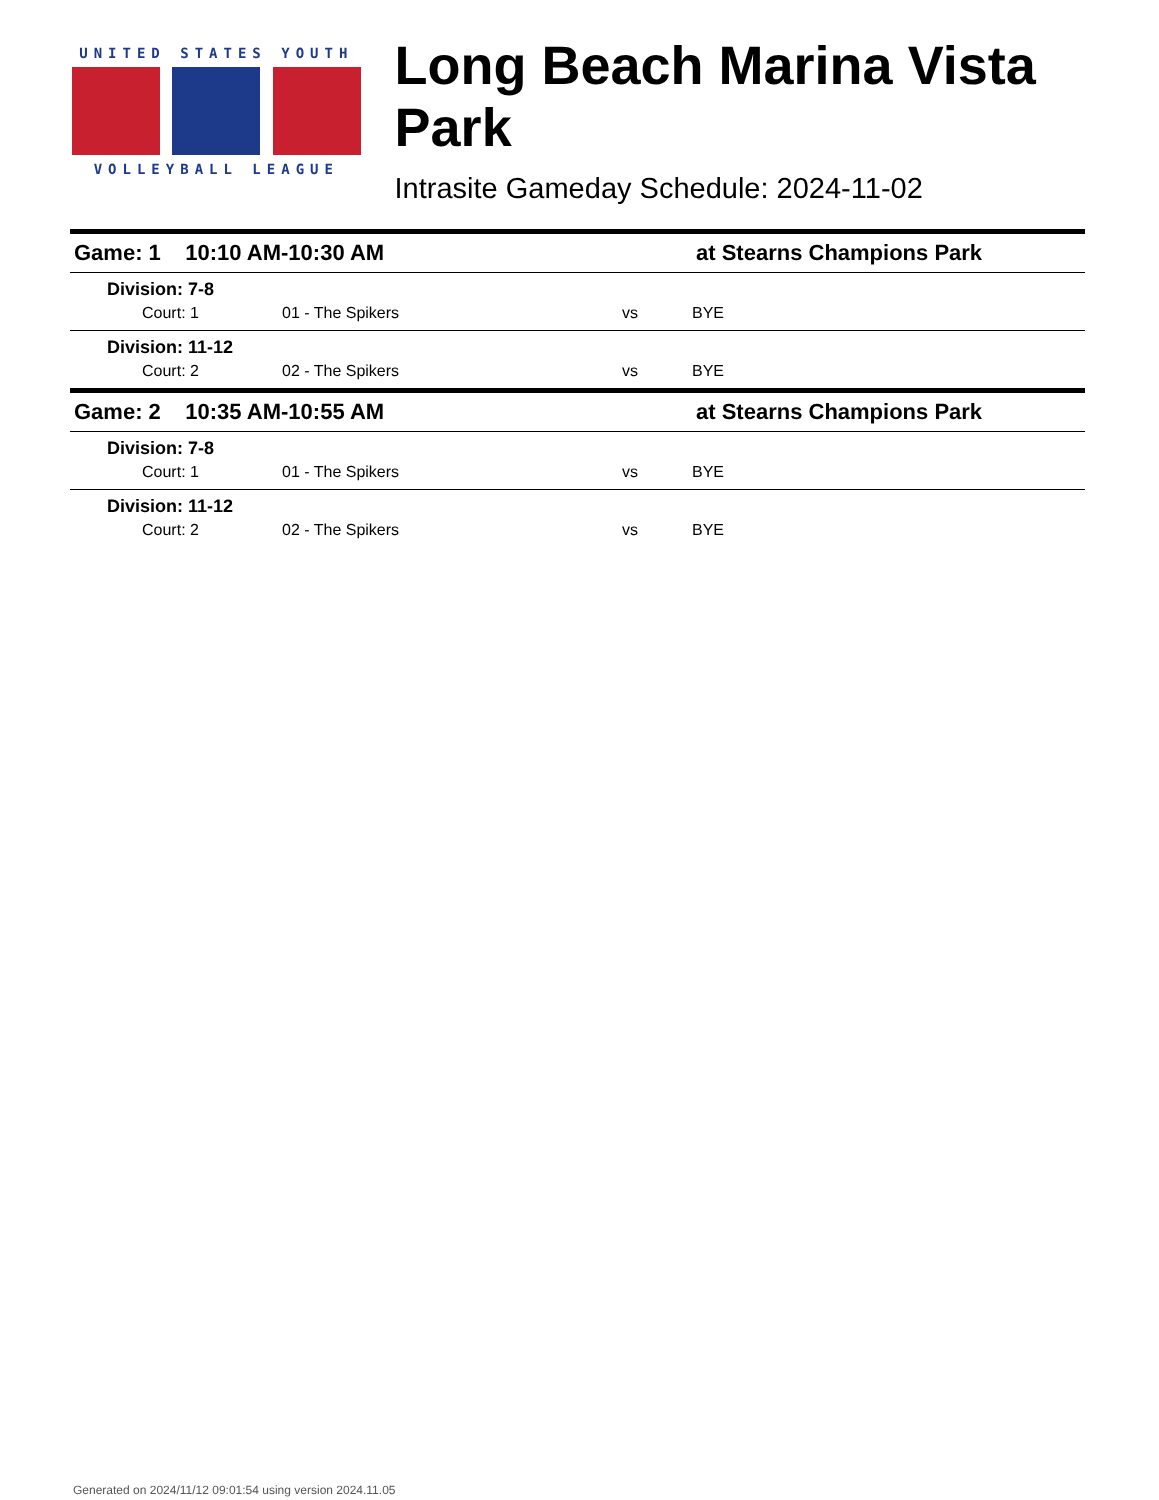UNITED STATES YOUTH
VOLLEYBALL LEAGUE
Long Beach Marina Vista Park
Intrasite Gameday Schedule: 2024-11-02
| Game: 1 10:10 AM-10:30 AM | | | at Stearns Champions Park |
| Division: 7-8 | | | |
| Court: 1 | 01 - The Spikers | vs | BYE |
| Division: 11-12 | | | |
| Court: 2 | 02 - The Spikers | vs | BYE |
| Game: 2 10:35 AM-10:55 AM | | | at Stearns Champions Park |
| Division: 7-8 | | | |
| Court: 1 | 01 - The Spikers | vs | BYE |
| Division: 11-12 | | | |
| Court: 2 | 02 - The Spikers | vs | BYE |
Generated on 2024/11/12 09:01:54 using version 2024.11.05